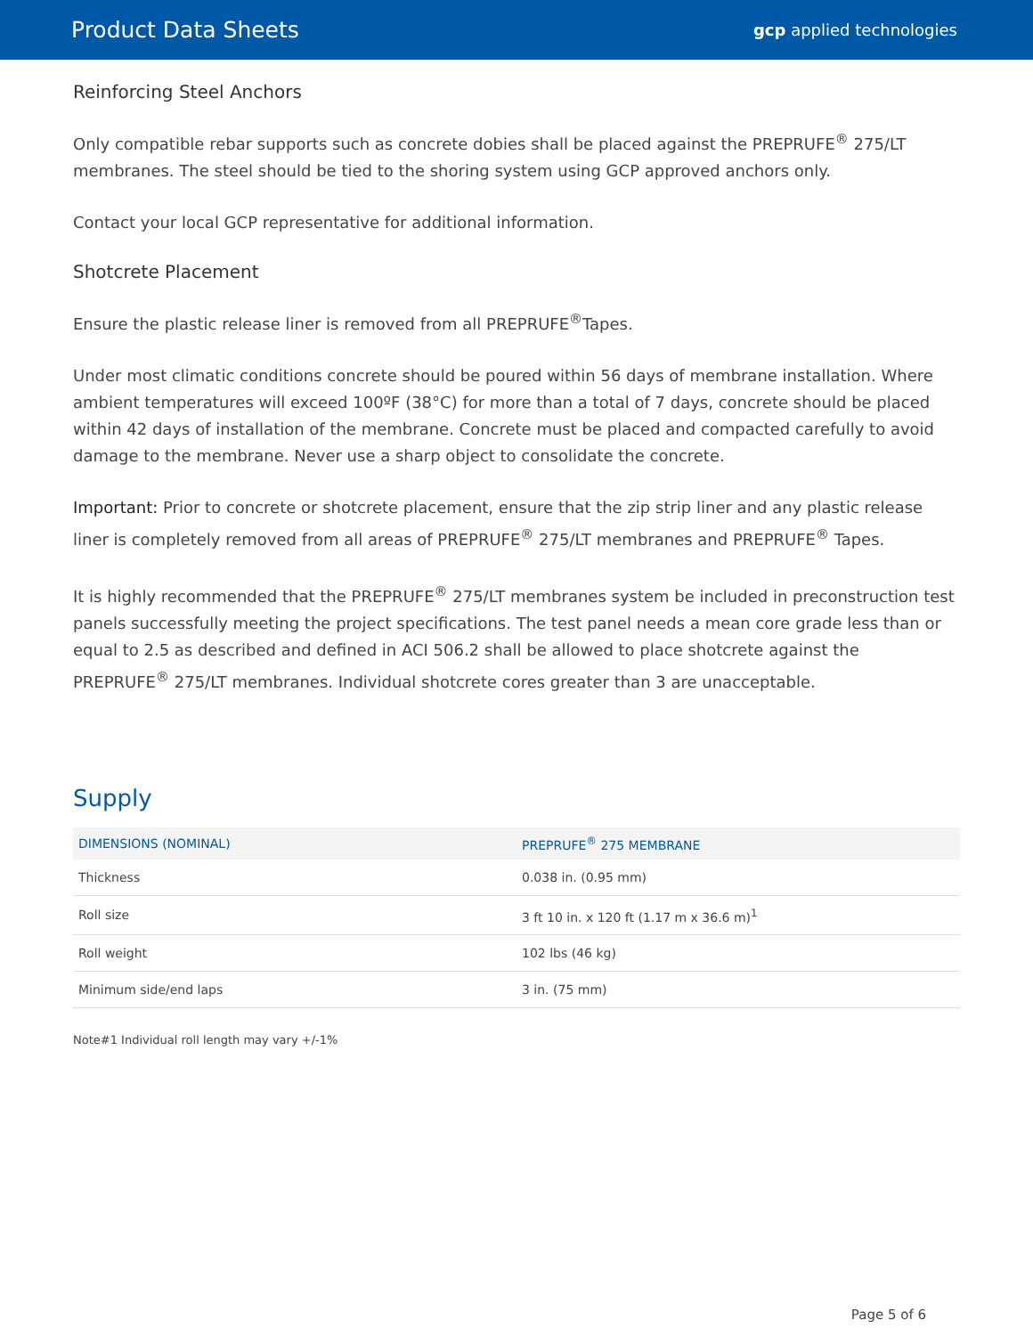Product Data Sheets gcp applied technologies
Reinforcing Steel Anchors
Only compatible rebar supports such as concrete dobies shall be placed against the PREPRUFE<sup>®</sup> 275/LT membranes. The steel should be tied to the shoring system using GCP approved anchors only.
Contact your local GCP representative for additional information.
Shotcrete Placement
Ensure the plastic release liner is removed from all PREPRUFE<sup>®</sup>Tapes.
Under most climatic conditions concrete should be poured within 56 days of membrane installation. Where ambient temperatures will exceed 100ºF (38°C) for more than a total of 7 days, concrete should be placed within 42 days of installation of the membrane. Concrete must be placed and compacted carefully to avoid damage to the membrane. Never use a sharp object to consolidate the concrete.
Important: Prior to concrete or shotcrete placement, ensure that the zip strip liner and any plastic release liner is completely removed from all areas of PREPRUFE<sup>®</sup> 275/LT membranes and PREPRUFE<sup>®</sup> Tapes.
It is highly recommended that the PREPRUFE<sup>®</sup> 275/LT membranes system be included in preconstruction test panels successfully meeting the project specifications. The test panel needs a mean core grade less than or equal to 2.5 as described and defined in ACI 506.2 shall be allowed to place shotcrete against the PREPRUFE<sup>®</sup> 275/LT membranes. Individual shotcrete cores greater than 3 are unacceptable.
Supply
| DIMENSIONS (NOMINAL) | PREPRUFE<sup>®</sup> 275 MEMBRANE |
| --- | --- |
| Thickness | 0.038 in. (0.95 mm) |
| Roll size | 3 ft 10 in. x 120 ft (1.17 m x 36.6 m)<sup>1</sup> |
| Roll weight | 102 lbs (46 kg) |
| Minimum side/end laps | 3 in. (75 mm) |
Note#1 Individual roll length may vary +/-1%
Page 5 of 6